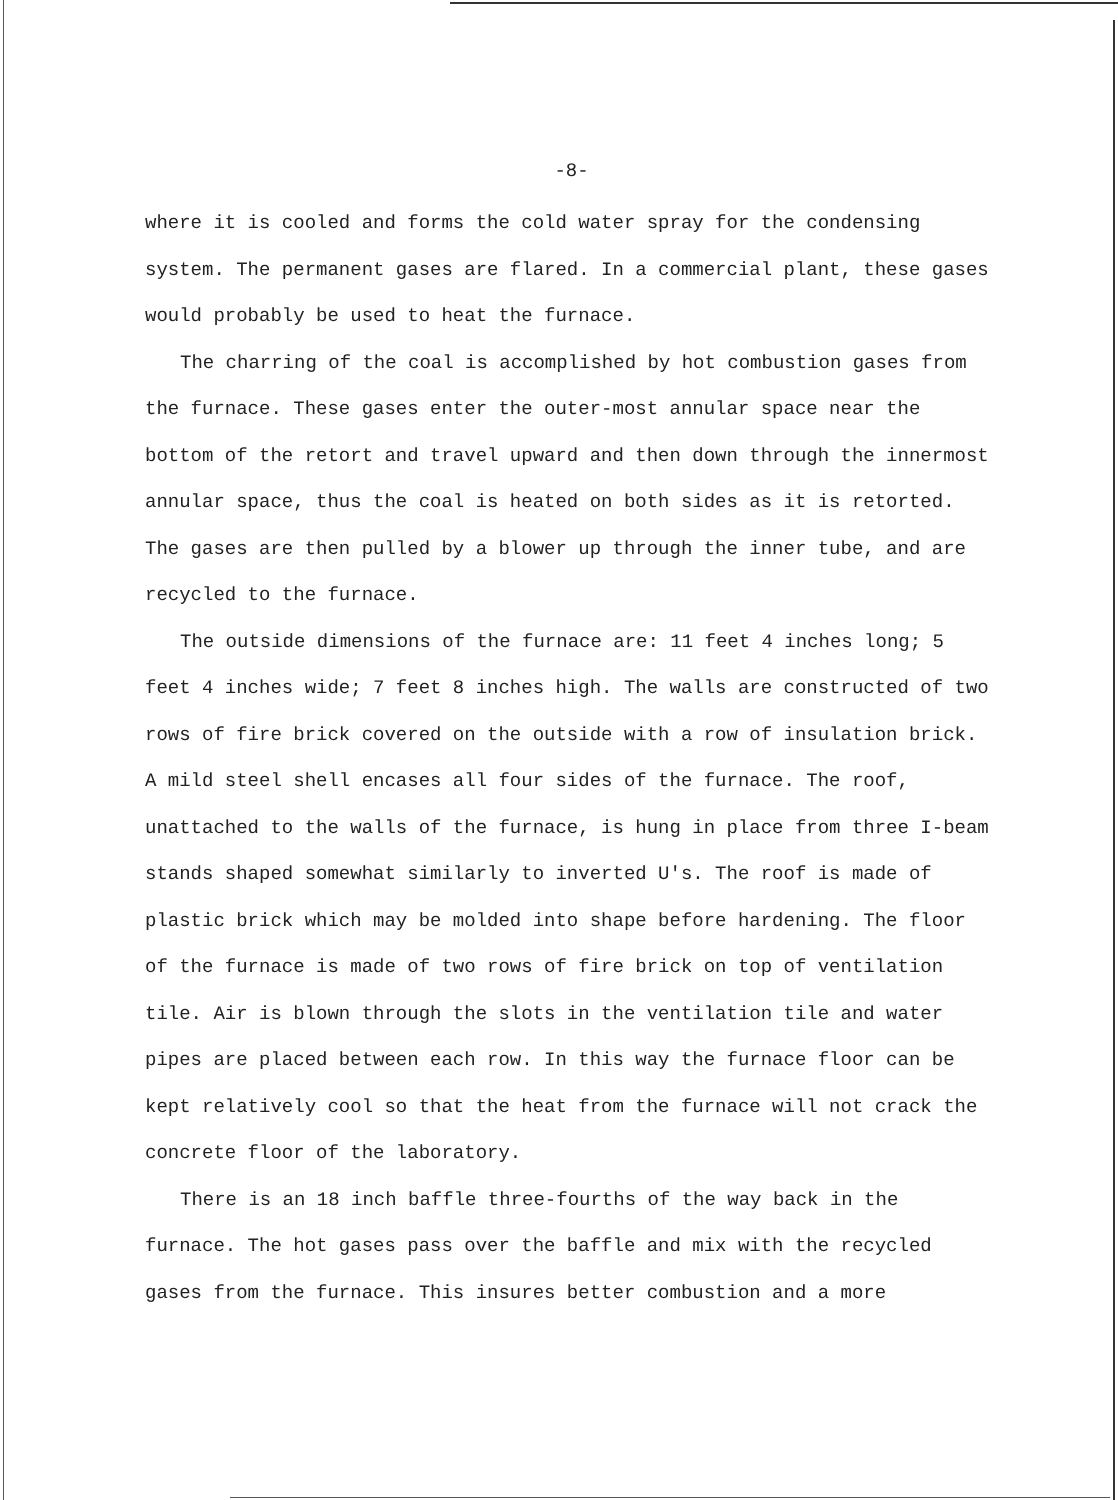-8-
where it is cooled and forms the cold water spray for the condensing system. The permanent gases are flared. In a commercial plant, these gases would probably be used to heat the furnace.
The charring of the coal is accomplished by hot combustion gases from the furnace. These gases enter the outer-most annular space near the bottom of the retort and travel upward and then down through the innermost annular space, thus the coal is heated on both sides as it is retorted. The gases are then pulled by a blower up through the inner tube, and are recycled to the furnace.
The outside dimensions of the furnace are: 11 feet 4 inches long; 5 feet 4 inches wide; 7 feet 8 inches high. The walls are constructed of two rows of fire brick covered on the outside with a row of insulation brick. A mild steel shell encases all four sides of the furnace. The roof, unattached to the walls of the furnace, is hung in place from three I-beam stands shaped somewhat similarly to inverted U's. The roof is made of plastic brick which may be molded into shape before hardening. The floor of the furnace is made of two rows of fire brick on top of ventilation tile. Air is blown through the slots in the ventilation tile and water pipes are placed between each row. In this way the furnace floor can be kept relatively cool so that the heat from the furnace will not crack the concrete floor of the laboratory.
There is an 18 inch baffle three-fourths of the way back in the furnace. The hot gases pass over the baffle and mix with the recycled gases from the furnace. This insures better combustion and a more